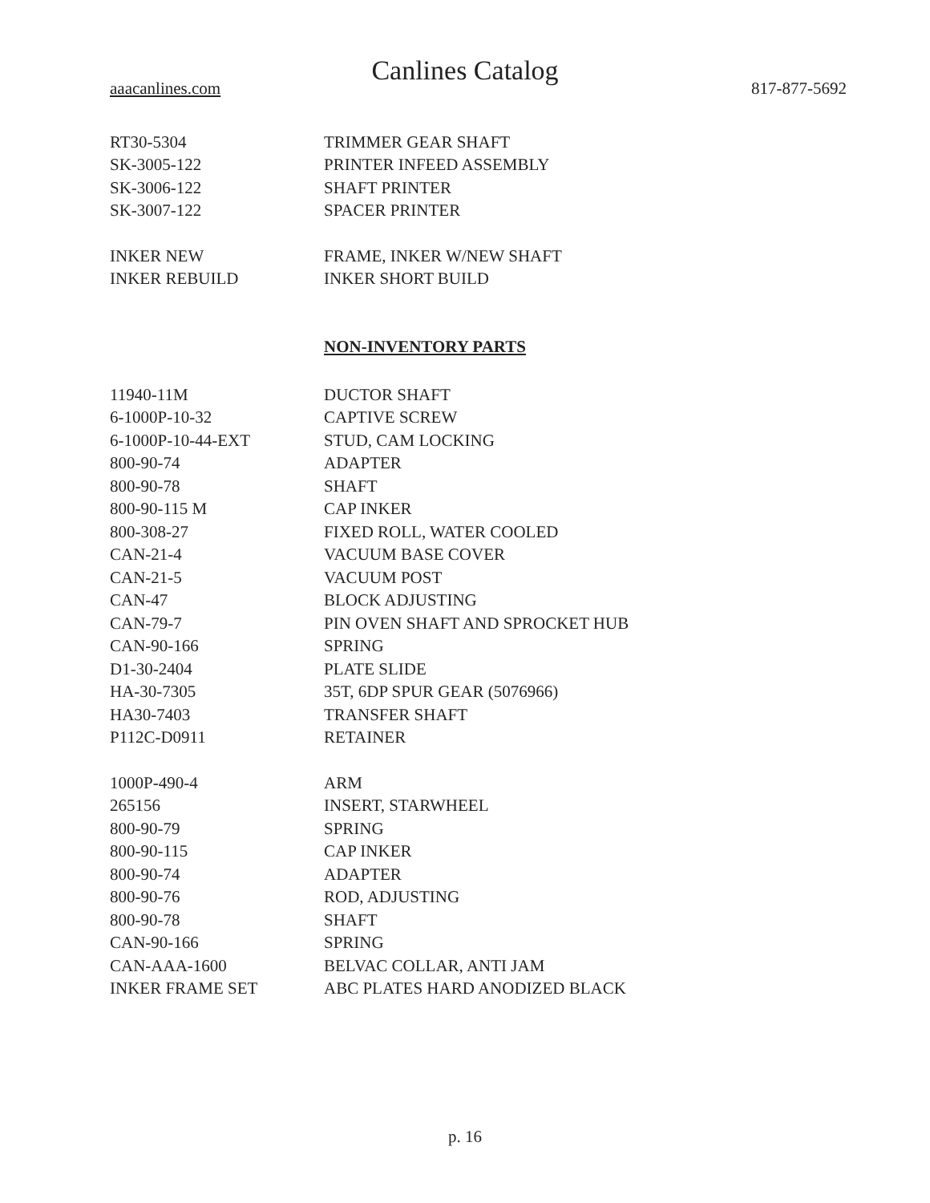Canlines Catalog
aaacanlines.com 817-877-5692
| RT30-5304 | TRIMMER GEAR SHAFT |
| SK-3005-122 | PRINTER INFEED ASSEMBLY |
| SK-3006-122 | SHAFT PRINTER |
| SK-3007-122 | SPACER PRINTER |
| INKER NEW | FRAME, INKER W/NEW SHAFT |
| INKER REBUILD | INKER SHORT BUILD |
NON-INVENTORY PARTS
| 11940-11M | DUCTOR SHAFT |
| 6-1000P-10-32 | CAPTIVE SCREW |
| 6-1000P-10-44-EXT | STUD, CAM LOCKING |
| 800-90-74 | ADAPTER |
| 800-90-78 | SHAFT |
| 800-90-115 M | CAP INKER |
| 800-308-27 | FIXED ROLL, WATER COOLED |
| CAN-21-4 | VACUUM BASE COVER |
| CAN-21-5 | VACUUM POST |
| CAN-47 | BLOCK ADJUSTING |
| CAN-79-7 | PIN OVEN SHAFT AND SPROCKET HUB |
| CAN-90-166 | SPRING |
| D1-30-2404 | PLATE SLIDE |
| HA-30-7305 | 35T, 6DP SPUR GEAR (5076966) |
| HA30-7403 | TRANSFER SHAFT |
| P112C-D0911 | RETAINER |
| 1000P-490-4 | ARM |
| 265156 | INSERT, STARWHEEL |
| 800-90-79 | SPRING |
| 800-90-115 | CAP INKER |
| 800-90-74 | ADAPTER |
| 800-90-76 | ROD, ADJUSTING |
| 800-90-78 | SHAFT |
| CAN-90-166 | SPRING |
| CAN-AAA-1600 | BELVAC COLLAR, ANTI JAM |
| INKER FRAME SET | ABC PLATES HARD ANODIZED BLACK |
p. 16